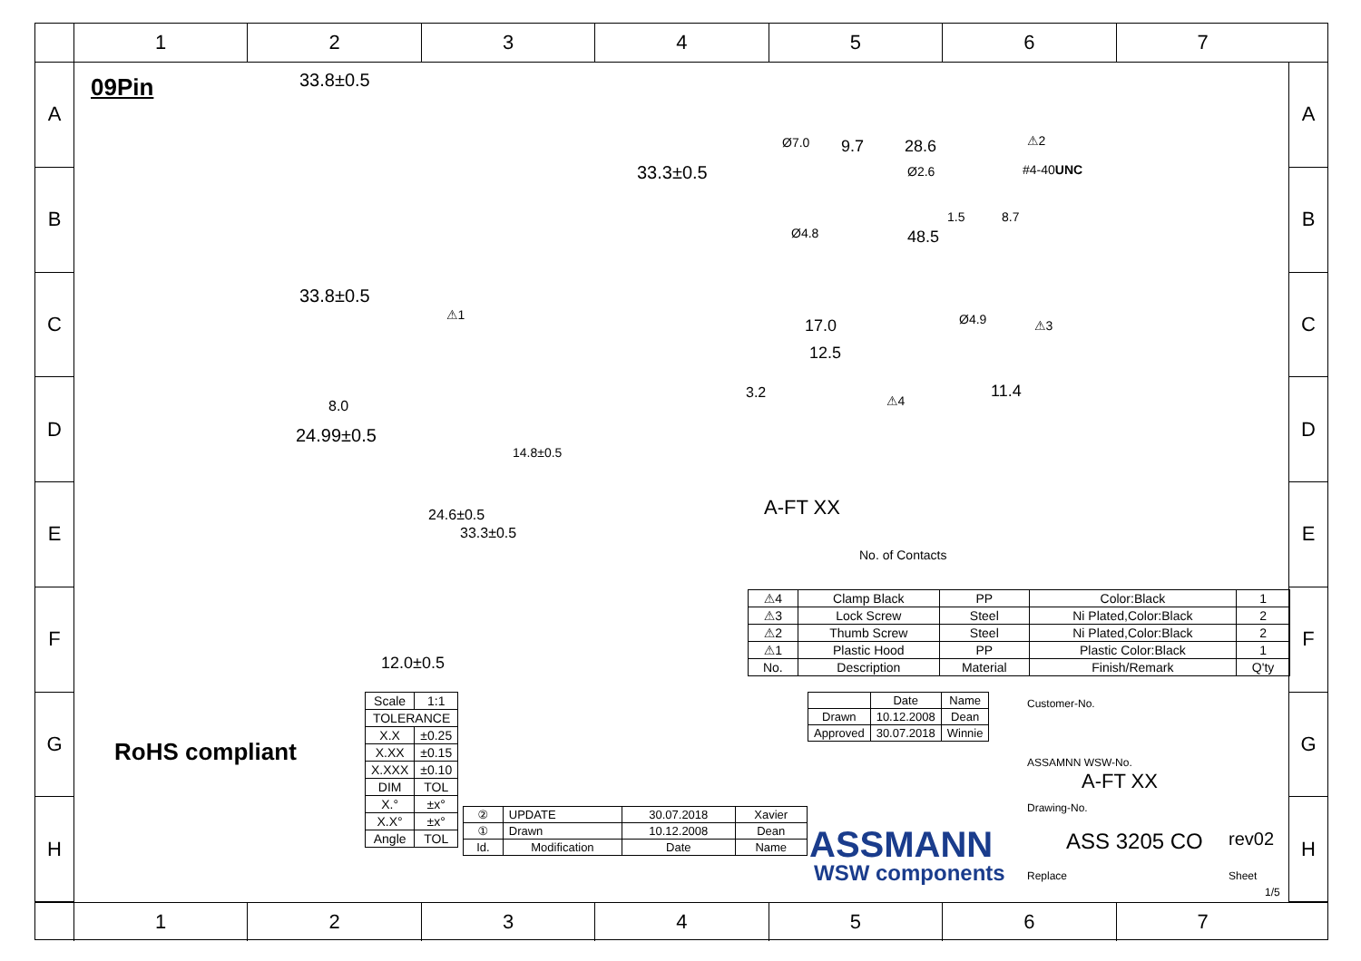1 2 3 4 5 6 7
A
B
C
D
E
F
G
H
09Pin 33.8±0.5
33.3±0.5
Ø7.0 9.7 28.6
Ø2.6 #4-40UNC
⚠2
Ø4.8
1.5 8.7
48.5
33.8±0.5
⚠1
17.0
12.5
Ø4.9 ⚠3
8.0
3.2 ⚠4 11.4
24.99±0.5
14.8±0.5
24.6±0.5
33.3±0.5
A-FT XX
No. of Contacts
12.0±0.5
| ⚠4 | Clamp Black | PP | Color:Black | 1 |
| ⚠3 | Lock Screw | Steel | Ni Plated,Color:Black | 2 |
| ⚠2 | Thumb Screw | Steel | Ni Plated,Color:Black | 2 |
| ⚠1 | Plastic Hood | PP | Plastic Color:Black | 1 |
| No. | Description | Material | Finish/Remark | Q'ty |
RoHS compliant
| Scale | 1:1 |
| TOLERANCE | |
| X.X | ±0.25 |
| X.XX | ±0.15 |
| X.XXX | ±0.10 |
| DIM | TOL |
| X.° | ±x° |
| X.X° | ±x° |
| Angle | TOL |
| ② | UPDATE | 30.07.2018 | Xavier |
| ① | Drawn | 10.12.2008 | Dean |
| Id. | Modification | Date | Name |
| | Date | Name |
| Drawn | 10.12.2008 | Dean |
| Approved | 30.07.2018 | Winnie |
ASSMANN
WSW components
Customer-No.
ASSAMNN WSW-No.
A-FT XX
Drawing-No.
ASS 3205 CO rev02
Replace Sheet
1/5
A
B
C
D
E
F
G
H
1 2 3 4 5 6 7